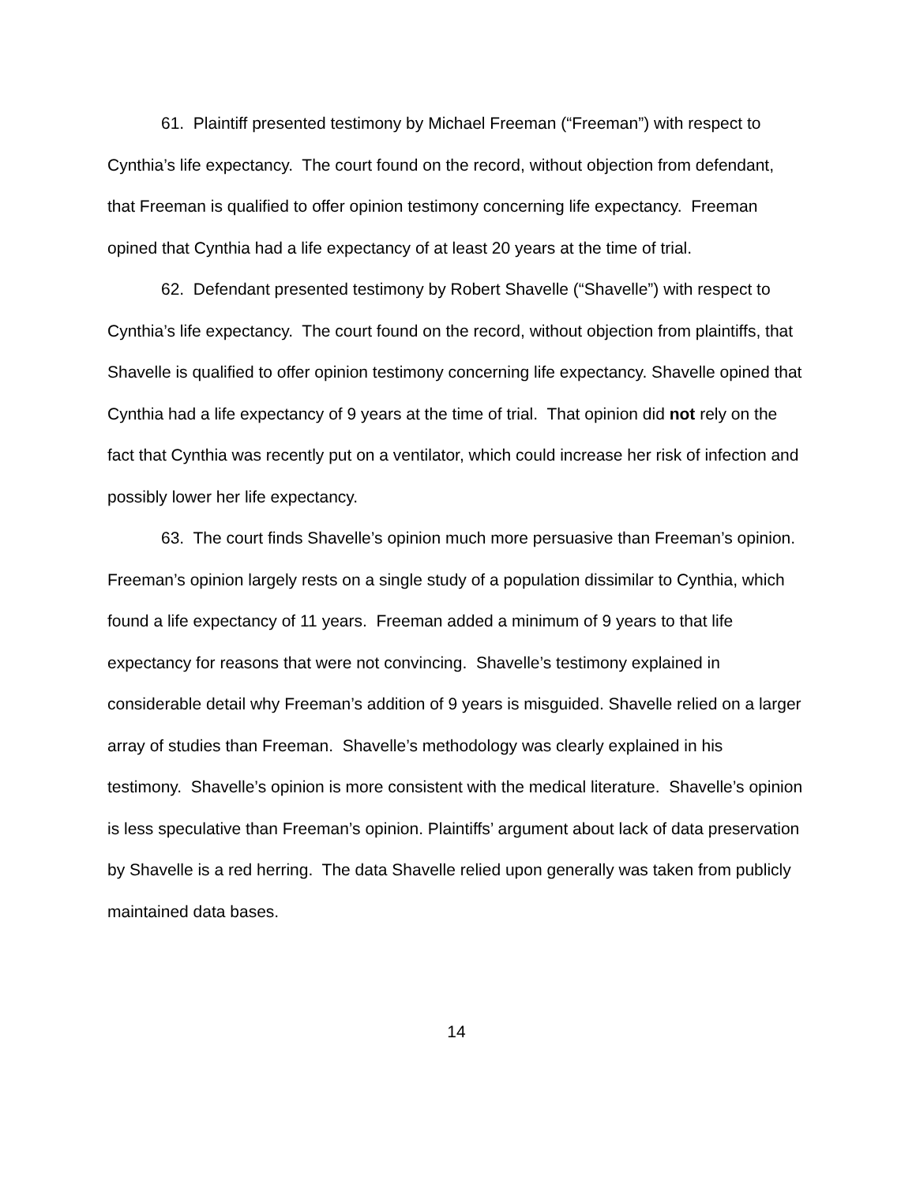61. Plaintiff presented testimony by Michael Freeman (“Freeman”) with respect to Cynthia’s life expectancy. The court found on the record, without objection from defendant, that Freeman is qualified to offer opinion testimony concerning life expectancy. Freeman opined that Cynthia had a life expectancy of at least 20 years at the time of trial.
62. Defendant presented testimony by Robert Shavelle (“Shavelle”) with respect to Cynthia’s life expectancy. The court found on the record, without objection from plaintiffs, that Shavelle is qualified to offer opinion testimony concerning life expectancy. Shavelle opined that Cynthia had a life expectancy of 9 years at the time of trial. That opinion did not rely on the fact that Cynthia was recently put on a ventilator, which could increase her risk of infection and possibly lower her life expectancy.
63. The court finds Shavelle’s opinion much more persuasive than Freeman’s opinion. Freeman’s opinion largely rests on a single study of a population dissimilar to Cynthia, which found a life expectancy of 11 years. Freeman added a minimum of 9 years to that life expectancy for reasons that were not convincing. Shavelle’s testimony explained in considerable detail why Freeman’s addition of 9 years is misguided. Shavelle relied on a larger array of studies than Freeman. Shavelle’s methodology was clearly explained in his testimony. Shavelle’s opinion is more consistent with the medical literature. Shavelle’s opinion is less speculative than Freeman’s opinion. Plaintiffs’ argument about lack of data preservation by Shavelle is a red herring. The data Shavelle relied upon generally was taken from publicly maintained data bases.
14